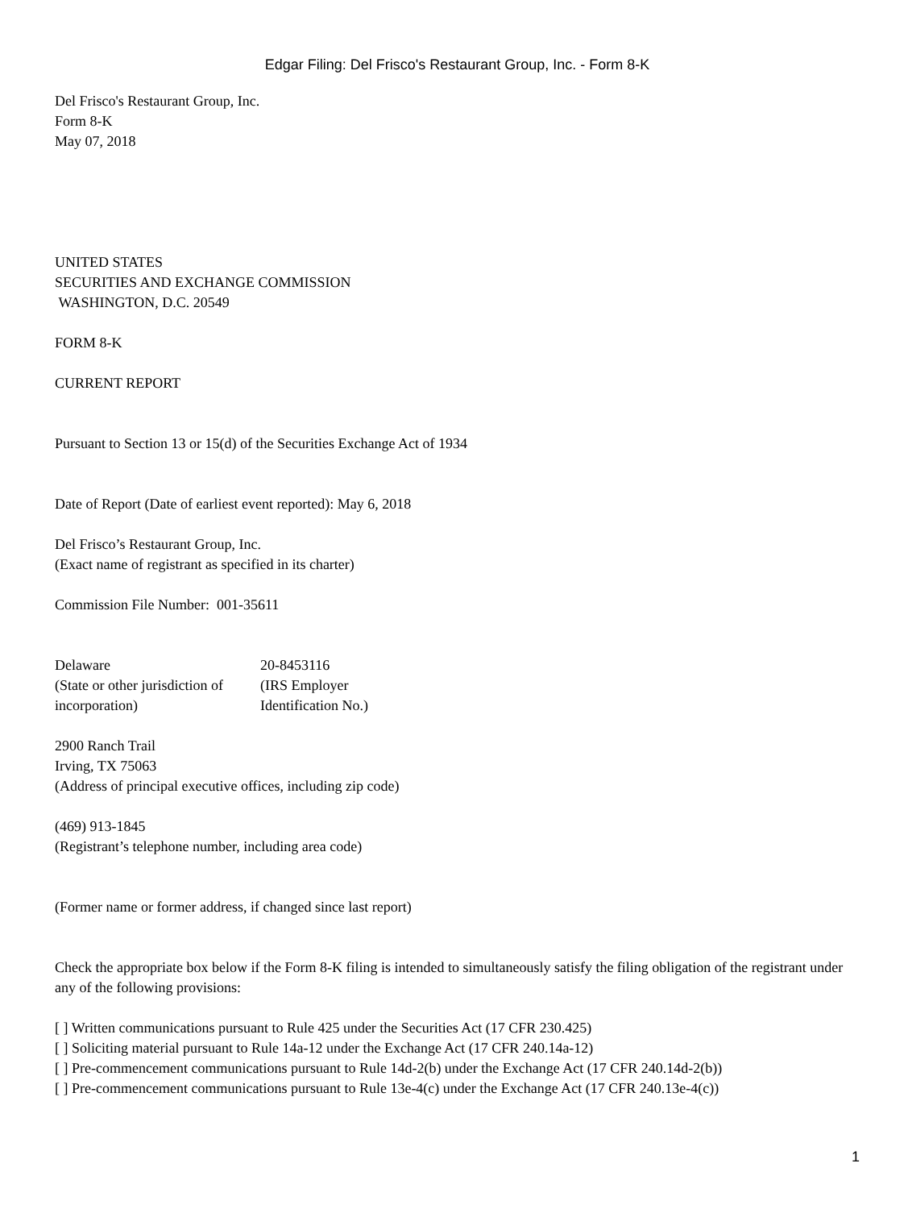Edgar Filing: Del Frisco's Restaurant Group, Inc. - Form 8-K
Del Frisco's Restaurant Group, Inc.
Form 8-K
May 07, 2018
UNITED STATES
SECURITIES AND EXCHANGE COMMISSION
WASHINGTON, D.C. 20549
FORM 8-K
CURRENT REPORT
Pursuant to Section 13 or 15(d) of the Securities Exchange Act of 1934
Date of Report (Date of earliest event reported): May 6, 2018
Del Frisco’s Restaurant Group, Inc.
(Exact name of registrant as specified in its charter)
Commission File Number: 001-35611
| Delaware (State or other jurisdiction of incorporation) | 20-8453116 (IRS Employer Identification No.) |
2900 Ranch Trail
Irving, TX 75063
(Address of principal executive offices, including zip code)
(469) 913-1845
(Registrant’s telephone number, including area code)
(Former name or former address, if changed since last report)
Check the appropriate box below if the Form 8-K filing is intended to simultaneously satisfy the filing obligation of the registrant under any of the following provisions:
[ ] Written communications pursuant to Rule 425 under the Securities Act (17 CFR 230.425)
[ ] Soliciting material pursuant to Rule 14a-12 under the Exchange Act (17 CFR 240.14a-12)
[ ] Pre-commencement communications pursuant to Rule 14d-2(b) under the Exchange Act (17 CFR 240.14d-2(b))
[ ] Pre-commencement communications pursuant to Rule 13e-4(c) under the Exchange Act (17 CFR 240.13e-4(c))
1